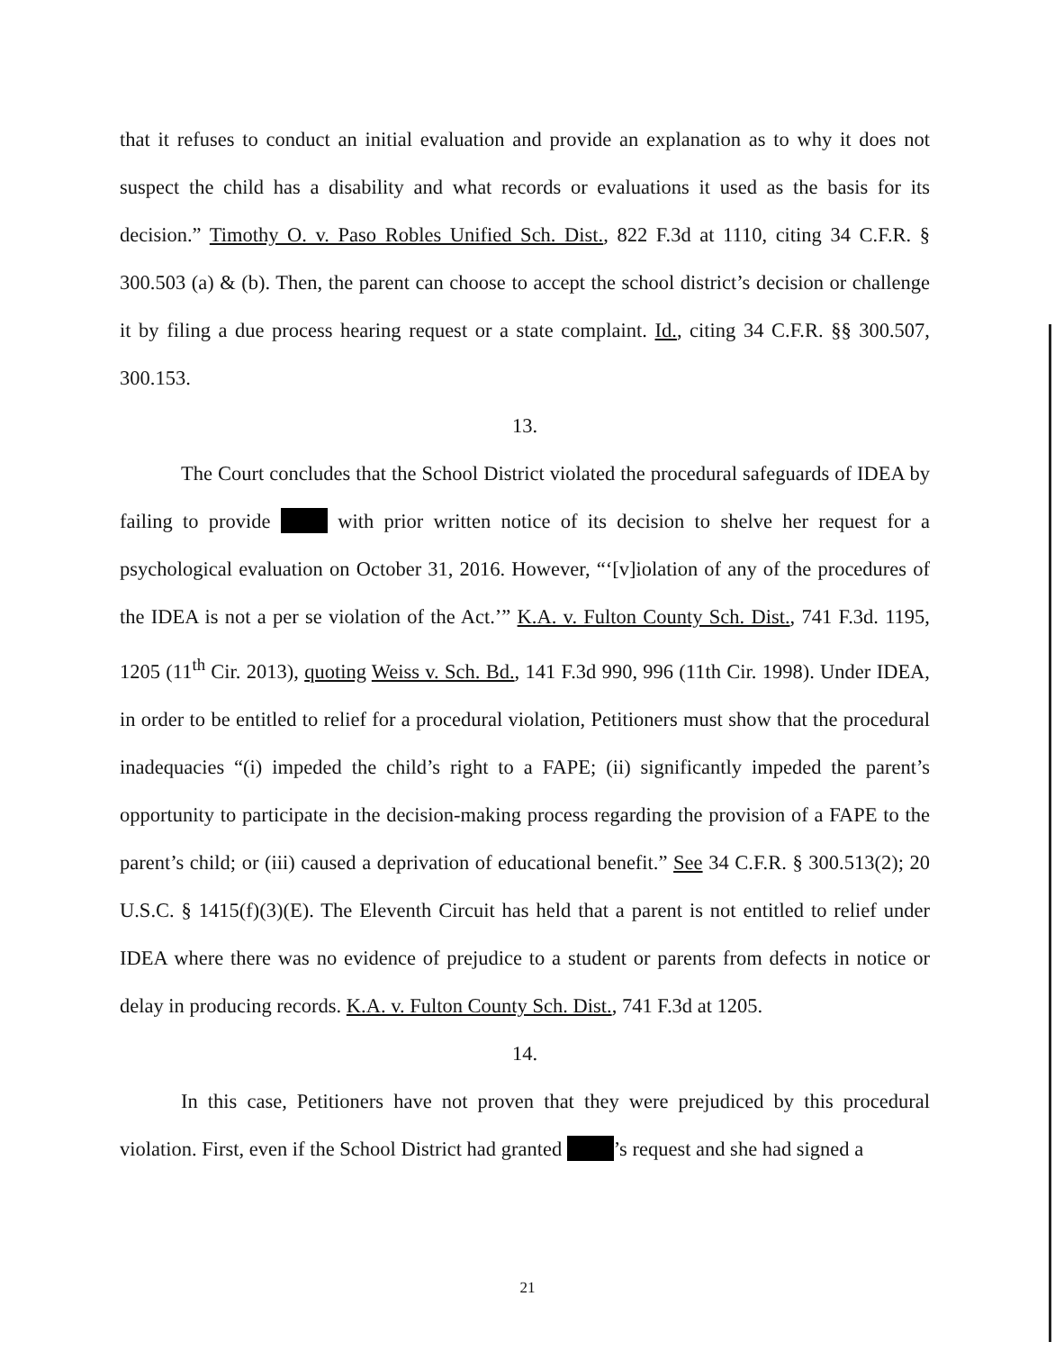that it refuses to conduct an initial evaluation and provide an explanation as to why it does not suspect the child has a disability and what records or evaluations it used as the basis for its decision.” Timothy O. v. Paso Robles Unified Sch. Dist., 822 F.3d at 1110, citing 34 C.F.R. § 300.503 (a) & (b). Then, the parent can choose to accept the school district’s decision or challenge it by filing a due process hearing request or a state complaint. Id., citing 34 C.F.R. §§ 300.507, 300.153.
13.
The Court concludes that the School District violated the procedural safeguards of IDEA by failing to provide with prior written notice of its decision to shelve her request for a psychological evaluation on October 31, 2016. However, “‘[v]iolation of any of the procedures of the IDEA is not a per se violation of the Act.’” K.A. v. Fulton County Sch. Dist., 741 F.3d. 1195, 1205 (11<sup>th</sup> Cir. 2013), quoting Weiss v. Sch. Bd., 141 F.3d 990, 996 (11th Cir. 1998). Under IDEA, in order to be entitled to relief for a procedural violation, Petitioners must show that the procedural inadequacies “(i) impeded the child’s right to a FAPE; (ii) significantly impeded the parent’s opportunity to participate in the decision-making process regarding the provision of a FAPE to the parent’s child; or (iii) caused a deprivation of educational benefit.” See 34 C.F.R. § 300.513(2); 20 U.S.C. § 1415(f)(3)(E). The Eleventh Circuit has held that a parent is not entitled to relief under IDEA where there was no evidence of prejudice to a student or parents from defects in notice or delay in producing records. K.A. v. Fulton County Sch. Dist., 741 F.3d at 1205.
14.
In this case, Petitioners have not proven that they were prejudiced by this procedural violation. First, even if the School District had granted ’s request and she had signed a
21